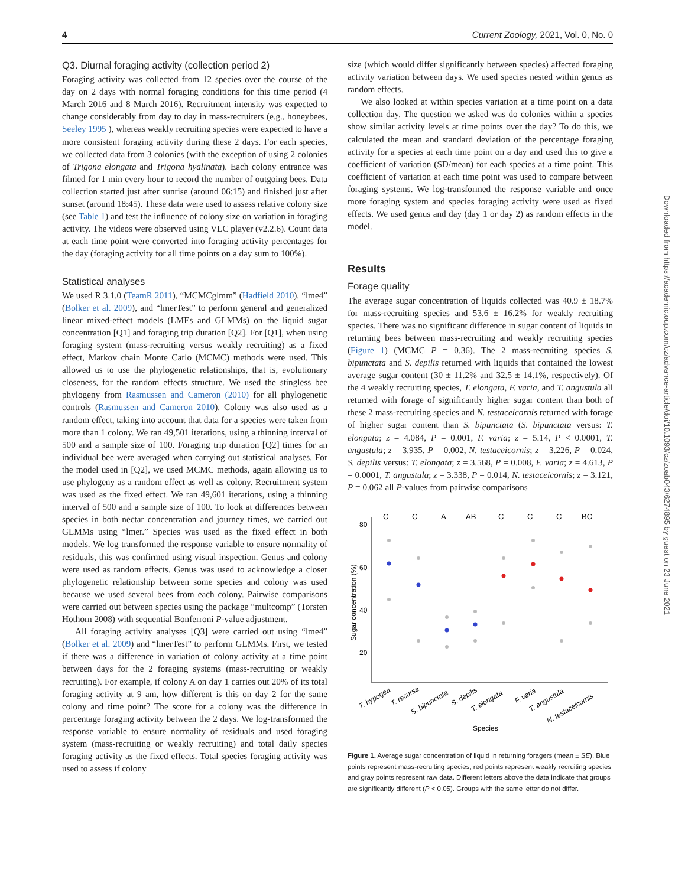4 Current Zoology, 2021, Vol. 0, No. 0
Q3. Diurnal foraging activity (collection period 2)
Foraging activity was collected from 12 species over the course of the day on 2 days with normal foraging conditions for this time period (4 March 2016 and 8 March 2016). Recruitment intensity was expected to change considerably from day to day in mass-recruiters (e.g., honeybees, Seeley 1995 ), whereas weakly recruiting species were expected to have a more consistent foraging activity during these 2 days. For each species, we collected data from 3 colonies (with the exception of using 2 colonies of Trigona elongata and Trigona hyalinata). Each colony entrance was filmed for 1 min every hour to record the number of outgoing bees. Data collection started just after sunrise (around 06:15) and finished just after sunset (around 18:45). These data were used to assess relative colony size (see Table 1) and test the influence of colony size on variation in foraging activity. The videos were observed using VLC player (v2.2.6). Count data at each time point were converted into foraging activity percentages for the day (foraging activity for all time points on a day sum to 100%).
Statistical analyses
We used R 3.1.0 (TeamR 2011), “MCMCglmm” (Hadfield 2010), “lme4” (Bolker et al. 2009), and “lmerTest” to perform general and generalized linear mixed-effect models (LMEs and GLMMs) on the liquid sugar concentration [Q1] and foraging trip duration [Q2]. For [Q1], when using foraging system (mass-recruiting versus weakly recruiting) as a fixed effect, Markov chain Monte Carlo (MCMC) methods were used. This allowed us to use the phylogenetic relationships, that is, evolutionary closeness, for the random effects structure. We used the stingless bee phylogeny from Rasmussen and Cameron (2010) for all phylogenetic controls (Rasmussen and Cameron 2010). Colony was also used as a random effect, taking into account that data for a species were taken from more than 1 colony. We ran 49,501 iterations, using a thinning interval of 500 and a sample size of 100. Foraging trip duration [Q2] times for an individual bee were averaged when carrying out statistical analyses. For the model used in [Q2], we used MCMC methods, again allowing us to use phylogeny as a random effect as well as colony. Recruitment system was used as the fixed effect. We ran 49,601 iterations, using a thinning interval of 500 and a sample size of 100. To look at differences between species in both nectar concentration and journey times, we carried out GLMMs using “lmer.” Species was used as the fixed effect in both models. We log transformed the response variable to ensure normality of residuals, this was confirmed using visual inspection. Genus and colony were used as random effects. Genus was used to acknowledge a closer phylogenetic relationship between some species and colony was used because we used several bees from each colony. Pairwise comparisons were carried out between species using the package “multcomp” (Torsten Hothorn 2008) with sequential Bonferroni P-value adjustment.
All foraging activity analyses [Q3] were carried out using “lme4” (Bolker et al. 2009) and “lmerTest” to perform GLMMs. First, we tested if there was a difference in variation of colony activity at a time point between days for the 2 foraging systems (mass-recruiting or weakly recruiting). For example, if colony A on day 1 carries out 20% of its total foraging activity at 9 am, how different is this on day 2 for the same colony and time point? The score for a colony was the difference in percentage foraging activity between the 2 days. We log-transformed the response variable to ensure normality of residuals and used foraging system (mass-recruiting or weakly recruiting) and total daily species foraging activity as the fixed effects. Total species foraging activity was used to assess if colony
size (which would differ significantly between species) affected foraging activity variation between days. We used species nested within genus as random effects.
We also looked at within species variation at a time point on a data collection day. The question we asked was do colonies within a species show similar activity levels at time points over the day? To do this, we calculated the mean and standard deviation of the percentage foraging activity for a species at each time point on a day and used this to give a coefficient of variation (SD/mean) for each species at a time point. This coefficient of variation at each time point was used to compare between foraging systems. We log-transformed the response variable and once more foraging system and species foraging activity were used as fixed effects. We used genus and day (day 1 or day 2) as random effects in the model.
Results
Forage quality
The average sugar concentration of liquids collected was 40.9 ± 18.7% for mass-recruiting species and 53.6 ± 16.2% for weakly recruiting species. There was no significant difference in sugar content of liquids in returning bees between mass-recruiting and weakly recruiting species (Figure 1) (MCMC P = 0.36). The 2 mass-recruiting species S. bipunctata and S. depilis returned with liquids that contained the lowest average sugar content (30 ± 11.2% and 32.5 ± 14.1%, respectively). Of the 4 weakly recruiting species, T. elongata, F. varia, and T. angustula all returned with forage of significantly higher sugar content than both of these 2 mass-recruiting species and N. testaceicornis returned with forage of higher sugar content than S. bipunctata (S. bipunctata versus: T. elongata; z = 4.084, P = 0.001, F. varia; z = 5.14, P < 0.0001, T. angustula; z = 3.935, P = 0.002, N. testaceicornis; z = 3.226, P = 0.024, S. depilis versus: T. elongata; z = 3.568, P = 0.008, F. varia; z = 4.613, P = 0.0001, T. angustula; z = 3.338, P = 0.014, N. testaceicornis; z = 3.121, P = 0.062 all P-values from pairwise comparisons
C
C
A
AB
C
C
C
BC
80
60
40
20
Sugar concentration (%)
T. hypogea
T. recursa
S. bipunctata
S. depilis
T. elongata
F. varia
T. angustula
N. testaceicornis
Species
Figure 1. Average sugar concentration of liquid in returning foragers (mean ± SE). Blue points represent mass-recruiting species, red points represent weakly recruiting species and gray points represent raw data. Different letters above the data indicate that groups are significantly different (P < 0.05). Groups with the same letter do not differ.
Downloaded from https://academic.oup.com/cz/advance-article/doi/10.1093/cz/zoab043/6274895 by guest on 23 June 2021